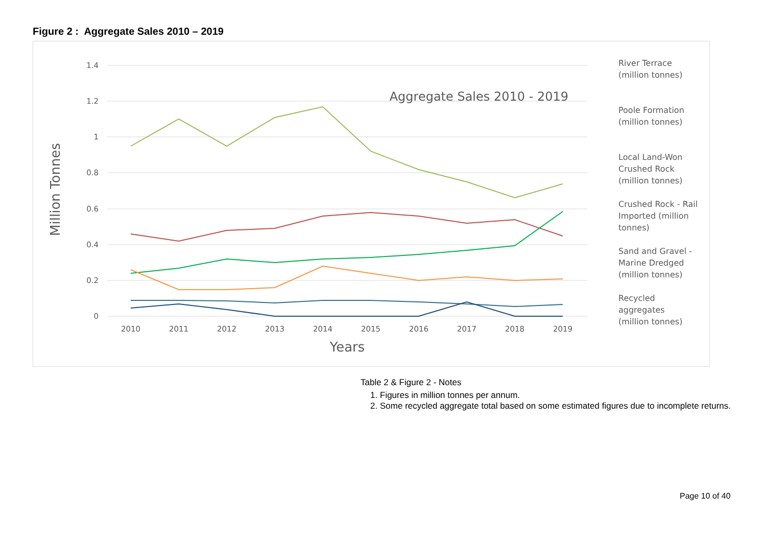Figure 2 : Aggregate Sales 2010 – 2019
1.4
1.2
1
0.8
0.6
0.4
0.2
0
2010
2011
2012
2013
2014
2015
2016
2017
2018
2019
Years
Million Tonnes
Aggregate Sales 2010 - 2019
River Terrace
(million tonnes)
Poole Formation
(million tonnes)
Local Land-Won
Crushed Rock
(million tonnes)
Crushed Rock - Rail
Imported (million
tonnes)
Sand and Gravel -
Marine Dredged
(million tonnes)
Recycled
aggregates
(million tonnes)
Table 2 & Figure 2 - Notes
1. Figures in million tonnes per annum.
2. Some recycled aggregate total based on some estimated figures due to incomplete returns.
Page 10 of 40